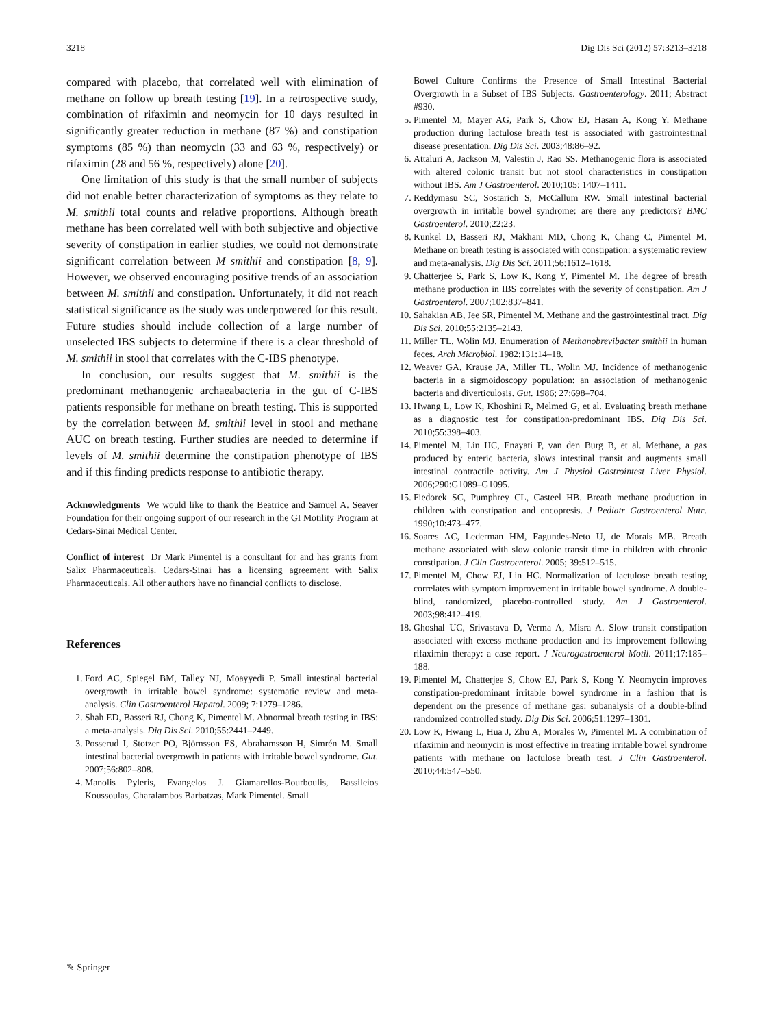3218 Dig Dis Sci (2012) 57:3213–3218
compared with placebo, that correlated well with elimination of methane on follow up breath testing [19]. In a retrospective study, combination of rifaximin and neomycin for 10 days resulted in significantly greater reduction in methane (87 %) and constipation symptoms (85 %) than neomycin (33 and 63 %, respectively) or rifaximin (28 and 56 %, respectively) alone [20].
One limitation of this study is that the small number of subjects did not enable better characterization of symptoms as they relate to M. smithii total counts and relative proportions. Although breath methane has been correlated well with both subjective and objective severity of constipation in earlier studies, we could not demonstrate significant correlation between M smithii and constipation [8, 9]. However, we observed encouraging positive trends of an association between M. smithii and constipation. Unfortunately, it did not reach statistical significance as the study was underpowered for this result. Future studies should include collection of a large number of unselected IBS subjects to determine if there is a clear threshold of M. smithii in stool that correlates with the C-IBS phenotype.
In conclusion, our results suggest that M. smithii is the predominant methanogenic archaeabacteria in the gut of C-IBS patients responsible for methane on breath testing. This is supported by the correlation between M. smithii level in stool and methane AUC on breath testing. Further studies are needed to determine if levels of M. smithii determine the constipation phenotype of IBS and if this finding predicts response to antibiotic therapy.
Acknowledgments We would like to thank the Beatrice and Samuel A. Seaver Foundation for their ongoing support of our research in the GI Motility Program at Cedars-Sinai Medical Center.
Conflict of interest Dr Mark Pimentel is a consultant for and has grants from Salix Pharmaceuticals. Cedars-Sinai has a licensing agreement with Salix Pharmaceuticals. All other authors have no financial conflicts to disclose.
References
1. Ford AC, Spiegel BM, Talley NJ, Moayyedi P. Small intestinal bacterial overgrowth in irritable bowel syndrome: systematic review and meta-analysis. Clin Gastroenterol Hepatol. 2009; 7:1279–1286.
2. Shah ED, Basseri RJ, Chong K, Pimentel M. Abnormal breath testing in IBS: a meta-analysis. Dig Dis Sci. 2010;55:2441–2449.
3. Posserud I, Stotzer PO, Björnsson ES, Abrahamsson H, Simrén M. Small intestinal bacterial overgrowth in patients with irritable bowel syndrome. Gut. 2007;56:802–808.
4. Manolis Pyleris, Evangelos J. Giamarellos-Bourboulis, Bassileios Koussoulas, Charalambos Barbatzas, Mark Pimentel. Small
Bowel Culture Confirms the Presence of Small Intestinal Bacterial Overgrowth in a Subset of IBS Subjects. Gastroenterology. 2011; Abstract #930.
5. Pimentel M, Mayer AG, Park S, Chow EJ, Hasan A, Kong Y. Methane production during lactulose breath test is associated with gastrointestinal disease presentation. Dig Dis Sci. 2003;48:86–92.
6. Attaluri A, Jackson M, Valestin J, Rao SS. Methanogenic flora is associated with altered colonic transit but not stool characteristics in constipation without IBS. Am J Gastroenterol. 2010;105: 1407–1411.
7. Reddymasu SC, Sostarich S, McCallum RW. Small intestinal bacterial overgrowth in irritable bowel syndrome: are there any predictors? BMC Gastroenterol. 2010;22:23.
8. Kunkel D, Basseri RJ, Makhani MD, Chong K, Chang C, Pimentel M. Methane on breath testing is associated with constipation: a systematic review and meta-analysis. Dig Dis Sci. 2011;56:1612–1618.
9. Chatterjee S, Park S, Low K, Kong Y, Pimentel M. The degree of breath methane production in IBS correlates with the severity of constipation. Am J Gastroenterol. 2007;102:837–841.
10. Sahakian AB, Jee SR, Pimentel M. Methane and the gastrointestinal tract. Dig Dis Sci. 2010;55:2135–2143.
11. Miller TL, Wolin MJ. Enumeration of Methanobrevibacter smithii in human feces. Arch Microbiol. 1982;131:14–18.
12. Weaver GA, Krause JA, Miller TL, Wolin MJ. Incidence of methanogenic bacteria in a sigmoidoscopy population: an association of methanogenic bacteria and diverticulosis. Gut. 1986; 27:698–704.
13. Hwang L, Low K, Khoshini R, Melmed G, et al. Evaluating breath methane as a diagnostic test for constipation-predominant IBS. Dig Dis Sci. 2010;55:398–403.
14. Pimentel M, Lin HC, Enayati P, van den Burg B, et al. Methane, a gas produced by enteric bacteria, slows intestinal transit and augments small intestinal contractile activity. Am J Physiol Gastrointest Liver Physiol. 2006;290:G1089–G1095.
15. Fiedorek SC, Pumphrey CL, Casteel HB. Breath methane production in children with constipation and encopresis. J Pediatr Gastroenterol Nutr. 1990;10:473–477.
16. Soares AC, Lederman HM, Fagundes-Neto U, de Morais MB. Breath methane associated with slow colonic transit time in children with chronic constipation. J Clin Gastroenterol. 2005; 39:512–515.
17. Pimentel M, Chow EJ, Lin HC. Normalization of lactulose breath testing correlates with symptom improvement in irritable bowel syndrome. A double-blind, randomized, placebo-controlled study. Am J Gastroenterol. 2003;98:412–419.
18. Ghoshal UC, Srivastava D, Verma A, Misra A. Slow transit constipation associated with excess methane production and its improvement following rifaximin therapy: a case report. J Neurogastroenterol Motil. 2011;17:185–188.
19. Pimentel M, Chatterjee S, Chow EJ, Park S, Kong Y. Neomycin improves constipation-predominant irritable bowel syndrome in a fashion that is dependent on the presence of methane gas: subanalysis of a double-blind randomized controlled study. Dig Dis Sci. 2006;51:1297–1301.
20. Low K, Hwang L, Hua J, Zhu A, Morales W, Pimentel M. A combination of rifaximin and neomycin is most effective in treating irritable bowel syndrome patients with methane on lactulose breath test. J Clin Gastroenterol. 2010;44:547–550.
✎ Springer